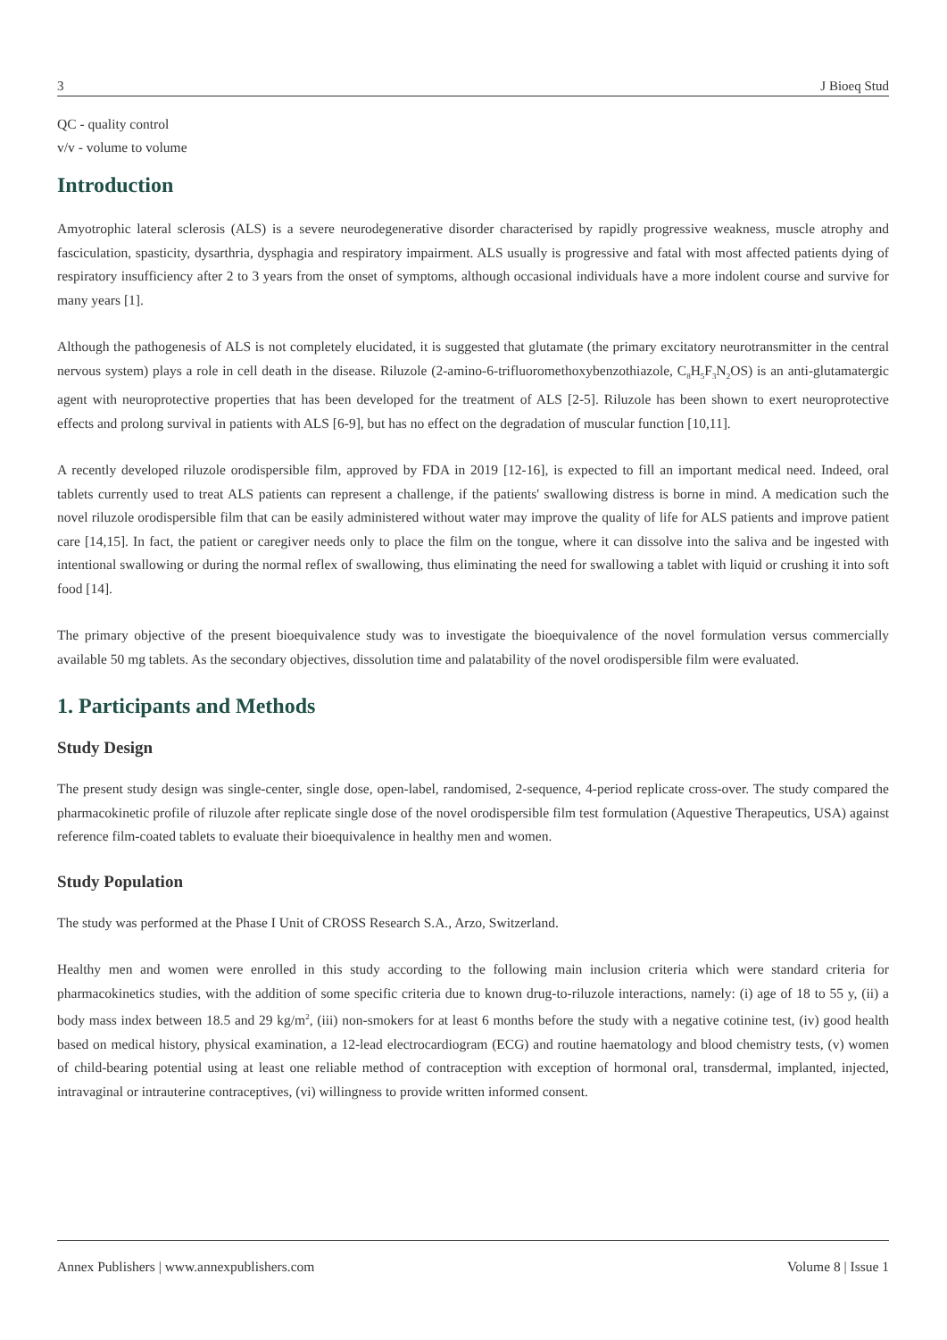3 J Bioeq Stud
QC - quality control
v/v - volume to volume
Introduction
Amyotrophic lateral sclerosis (ALS) is a severe neurodegenerative disorder characterised by rapidly progressive weakness, muscle atrophy and fasciculation, spasticity, dysarthria, dysphagia and respiratory impairment. ALS usually is progressive and fatal with most affected patients dying of respiratory insufficiency after 2 to 3 years from the onset of symptoms, although occasional individuals have a more indolent course and survive for many years [1].
Although the pathogenesis of ALS is not completely elucidated, it is suggested that glutamate (the primary excitatory neurotransmitter in the central nervous system) plays a role in cell death in the disease. Riluzole (2-amino-6-trifluoromethoxybenzothiazole, C<sub>8</sub>H<sub>5</sub>F<sub>3</sub>N<sub>2</sub>OS) is an anti-glutamatergic agent with neuroprotective properties that has been developed for the treatment of ALS [2-5]. Riluzole has been shown to exert neuroprotective effects and prolong survival in patients with ALS [6-9], but has no effect on the degradation of muscular function [10,11].
A recently developed riluzole orodispersible film, approved by FDA in 2019 [12-16], is expected to fill an important medical need. Indeed, oral tablets currently used to treat ALS patients can represent a challenge, if the patients' swallowing distress is borne in mind. A medication such the novel riluzole orodispersible film that can be easily administered without water may improve the quality of life for ALS patients and improve patient care [14,15]. In fact, the patient or caregiver needs only to place the film on the tongue, where it can dissolve into the saliva and be ingested with intentional swallowing or during the normal reflex of swallowing, thus eliminating the need for swallowing a tablet with liquid or crushing it into soft food [14].
The primary objective of the present bioequivalence study was to investigate the bioequivalence of the novel formulation versus commercially available 50 mg tablets. As the secondary objectives, dissolution time and palatability of the novel orodispersible film were evaluated.
1. Participants and Methods
Study Design
The present study design was single-center, single dose, open-label, randomised, 2-sequence, 4-period replicate cross-over. The study compared the pharmacokinetic profile of riluzole after replicate single dose of the novel orodispersible film test formulation (Aquestive Therapeutics, USA) against reference film-coated tablets to evaluate their bioequivalence in healthy men and women.
Study Population
The study was performed at the Phase I Unit of CROSS Research S.A., Arzo, Switzerland.
Healthy men and women were enrolled in this study according to the following main inclusion criteria which were standard criteria for pharmacokinetics studies, with the addition of some specific criteria due to known drug-to-riluzole interactions, namely: (i) age of 18 to 55 y, (ii) a body mass index between 18.5 and 29 kg/m<sup>2</sup>, (iii) non-smokers for at least 6 months before the study with a negative cotinine test, (iv) good health based on medical history, physical examination, a 12-lead electrocardiogram (ECG) and routine haematology and blood chemistry tests, (v) women of child-bearing potential using at least one reliable method of contraception with exception of hormonal oral, transdermal, implanted, injected, intravaginal or intrauterine contraceptives, (vi) willingness to provide written informed consent.
Annex Publishers | www.annexpublishers.com Volume 8 | Issue 1